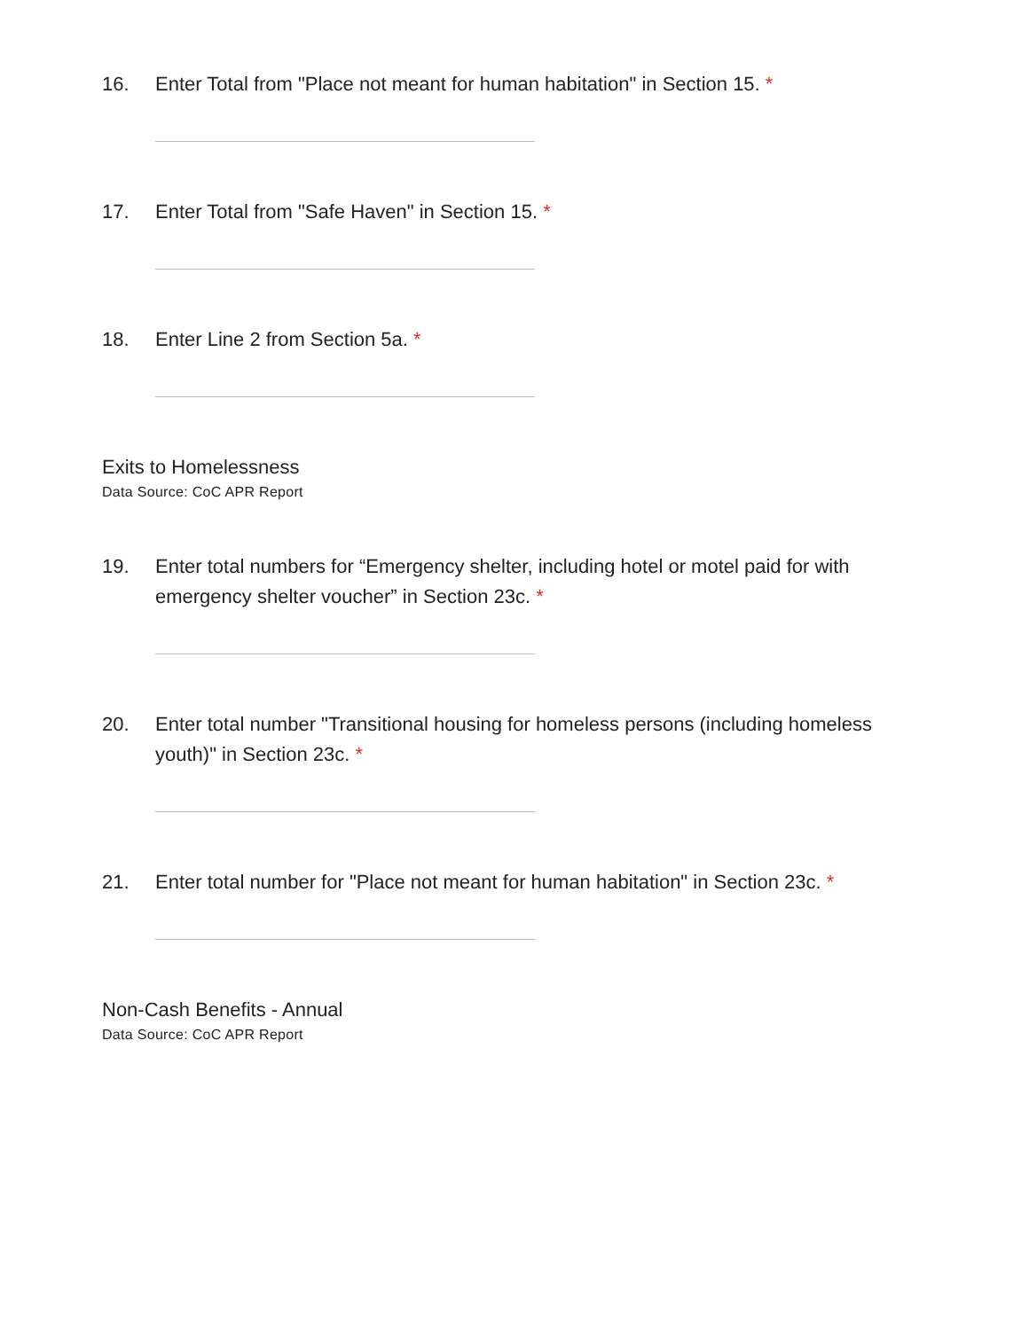16. Enter Total from "Place not meant for human habitation" in Section 15. *
17. Enter Total from "Safe Haven" in Section 15. *
18. Enter Line 2 from Section 5a. *
Exits to Homelessness
Data Source: CoC APR Report
19. Enter total numbers for “Emergency shelter, including hotel or motel paid for with emergency shelter voucher” in Section 23c. *
20. Enter total number "Transitional housing for homeless persons (including homeless youth)" in Section 23c. *
21. Enter total number for "Place not meant for human habitation" in Section 23c. *
Non-Cash Benefits - Annual
Data Source: CoC APR Report